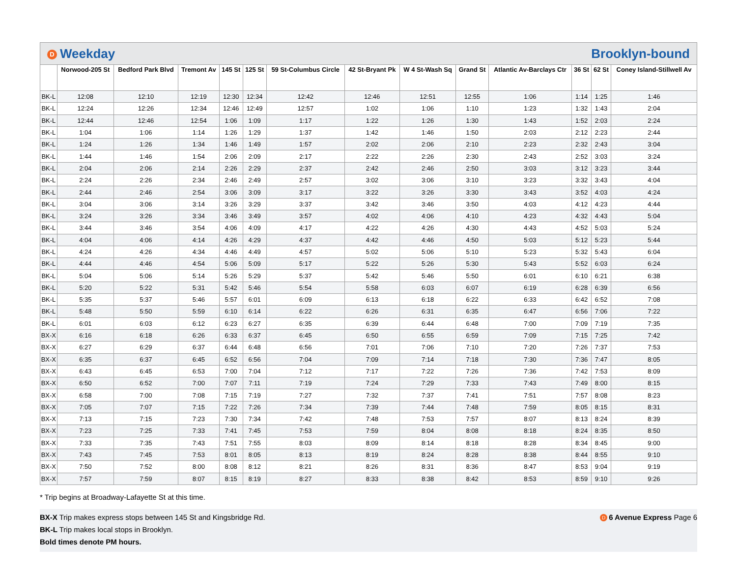D Weekday Brooklyn-bound
| | Norwood-205 St | Bedford Park Blvd | Tremont Av | 145 St | 125 St | 59 St-Columbus Circle | 42 St-Bryant Pk | W 4 St-Wash Sq | Grand St | Atlantic Av-Barclays Ctr | 36 St | 62 St | Coney Island-Stillwell Av |
| --- | --- | --- | --- | --- | --- | --- | --- | --- | --- | --- | --- | --- | --- |
| BK-L | 12:08 | 12:10 | 12:19 | 12:30 | 12:34 | 12:42 | 12:46 | 12:51 | 12:55 | 1:06 | 1:14 | 1:25 | 1:46 |
| BK-L | 12:24 | 12:26 | 12:34 | 12:46 | 12:49 | 12:57 | 1:02 | 1:06 | 1:10 | 1:23 | 1:32 | 1:43 | 2:04 |
| BK-L | 12:44 | 12:46 | 12:54 | 1:06 | 1:09 | 1:17 | 1:22 | 1:26 | 1:30 | 1:43 | 1:52 | 2:03 | 2:24 |
| BK-L | 1:04 | 1:06 | 1:14 | 1:26 | 1:29 | 1:37 | 1:42 | 1:46 | 1:50 | 2:03 | 2:12 | 2:23 | 2:44 |
| BK-L | 1:24 | 1:26 | 1:34 | 1:46 | 1:49 | 1:57 | 2:02 | 2:06 | 2:10 | 2:23 | 2:32 | 2:43 | 3:04 |
| BK-L | 1:44 | 1:46 | 1:54 | 2:06 | 2:09 | 2:17 | 2:22 | 2:26 | 2:30 | 2:43 | 2:52 | 3:03 | 3:24 |
| BK-L | 2:04 | 2:06 | 2:14 | 2:26 | 2:29 | 2:37 | 2:42 | 2:46 | 2:50 | 3:03 | 3:12 | 3:23 | 3:44 |
| BK-L | 2:24 | 2:26 | 2:34 | 2:46 | 2:49 | 2:57 | 3:02 | 3:06 | 3:10 | 3:23 | 3:32 | 3:43 | 4:04 |
| BK-L | 2:44 | 2:46 | 2:54 | 3:06 | 3:09 | 3:17 | 3:22 | 3:26 | 3:30 | 3:43 | 3:52 | 4:03 | 4:24 |
| BK-L | 3:04 | 3:06 | 3:14 | 3:26 | 3:29 | 3:37 | 3:42 | 3:46 | 3:50 | 4:03 | 4:12 | 4:23 | 4:44 |
| BK-L | 3:24 | 3:26 | 3:34 | 3:46 | 3:49 | 3:57 | 4:02 | 4:06 | 4:10 | 4:23 | 4:32 | 4:43 | 5:04 |
| BK-L | 3:44 | 3:46 | 3:54 | 4:06 | 4:09 | 4:17 | 4:22 | 4:26 | 4:30 | 4:43 | 4:52 | 5:03 | 5:24 |
| BK-L | 4:04 | 4:06 | 4:14 | 4:26 | 4:29 | 4:37 | 4:42 | 4:46 | 4:50 | 5:03 | 5:12 | 5:23 | 5:44 |
| BK-L | 4:24 | 4:26 | 4:34 | 4:46 | 4:49 | 4:57 | 5:02 | 5:06 | 5:10 | 5:23 | 5:32 | 5:43 | 6:04 |
| BK-L | 4:44 | 4:46 | 4:54 | 5:06 | 5:09 | 5:17 | 5:22 | 5:26 | 5:30 | 5:43 | 5:52 | 6:03 | 6:24 |
| BK-L | 5:04 | 5:06 | 5:14 | 5:26 | 5:29 | 5:37 | 5:42 | 5:46 | 5:50 | 6:01 | 6:10 | 6:21 | 6:38 |
| BK-L | 5:20 | 5:22 | 5:31 | 5:42 | 5:46 | 5:54 | 5:58 | 6:03 | 6:07 | 6:19 | 6:28 | 6:39 | 6:56 |
| BK-L | 5:35 | 5:37 | 5:46 | 5:57 | 6:01 | 6:09 | 6:13 | 6:18 | 6:22 | 6:33 | 6:42 | 6:52 | 7:08 |
| BK-L | 5:48 | 5:50 | 5:59 | 6:10 | 6:14 | 6:22 | 6:26 | 6:31 | 6:35 | 6:47 | 6:56 | 7:06 | 7:22 |
| BK-L | 6:01 | 6:03 | 6:12 | 6:23 | 6:27 | 6:35 | 6:39 | 6:44 | 6:48 | 7:00 | 7:09 | 7:19 | 7:35 |
| BX-X | 6:16 | 6:18 | 6:26 | 6:33 | 6:37 | 6:45 | 6:50 | 6:55 | 6:59 | 7:09 | 7:15 | 7:25 | 7:42 |
| BX-X | 6:27 | 6:29 | 6:37 | 6:44 | 6:48 | 6:56 | 7:01 | 7:06 | 7:10 | 7:20 | 7:26 | 7:37 | 7:53 |
| BX-X | 6:35 | 6:37 | 6:45 | 6:52 | 6:56 | 7:04 | 7:09 | 7:14 | 7:18 | 7:30 | 7:36 | 7:47 | 8:05 |
| BX-X | 6:43 | 6:45 | 6:53 | 7:00 | 7:04 | 7:12 | 7:17 | 7:22 | 7:26 | 7:36 | 7:42 | 7:53 | 8:09 |
| BX-X | 6:50 | 6:52 | 7:00 | 7:07 | 7:11 | 7:19 | 7:24 | 7:29 | 7:33 | 7:43 | 7:49 | 8:00 | 8:15 |
| BX-X | 6:58 | 7:00 | 7:08 | 7:15 | 7:19 | 7:27 | 7:32 | 7:37 | 7:41 | 7:51 | 7:57 | 8:08 | 8:23 |
| BX-X | 7:05 | 7:07 | 7:15 | 7:22 | 7:26 | 7:34 | 7:39 | 7:44 | 7:48 | 7:59 | 8:05 | 8:15 | 8:31 |
| BX-X | 7:13 | 7:15 | 7:23 | 7:30 | 7:34 | 7:42 | 7:48 | 7:53 | 7:57 | 8:07 | 8:13 | 8:24 | 8:39 |
| BX-X | 7:23 | 7:25 | 7:33 | 7:41 | 7:45 | 7:53 | 7:59 | 8:04 | 8:08 | 8:18 | 8:24 | 8:35 | 8:50 |
| BX-X | 7:33 | 7:35 | 7:43 | 7:51 | 7:55 | 8:03 | 8:09 | 8:14 | 8:18 | 8:28 | 8:34 | 8:45 | 9:00 |
| BX-X | 7:43 | 7:45 | 7:53 | 8:01 | 8:05 | 8:13 | 8:19 | 8:24 | 8:28 | 8:38 | 8:44 | 8:55 | 9:10 |
| BX-X | 7:50 | 7:52 | 8:00 | 8:08 | 8:12 | 8:21 | 8:26 | 8:31 | 8:36 | 8:47 | 8:53 | 9:04 | 9:19 |
| BX-X | 7:57 | 7:59 | 8:07 | 8:15 | 8:19 | 8:27 | 8:33 | 8:38 | 8:42 | 8:53 | 8:59 | 9:10 | 9:26 |
* Trip begins at Broadway-Lafayette St at this time.
BX-X Trip makes express stops between 145 St and Kingsbridge Rd.
D 6 Avenue Express Page 6
BK-L Trip makes local stops in Brooklyn.
Bold times denote PM hours.